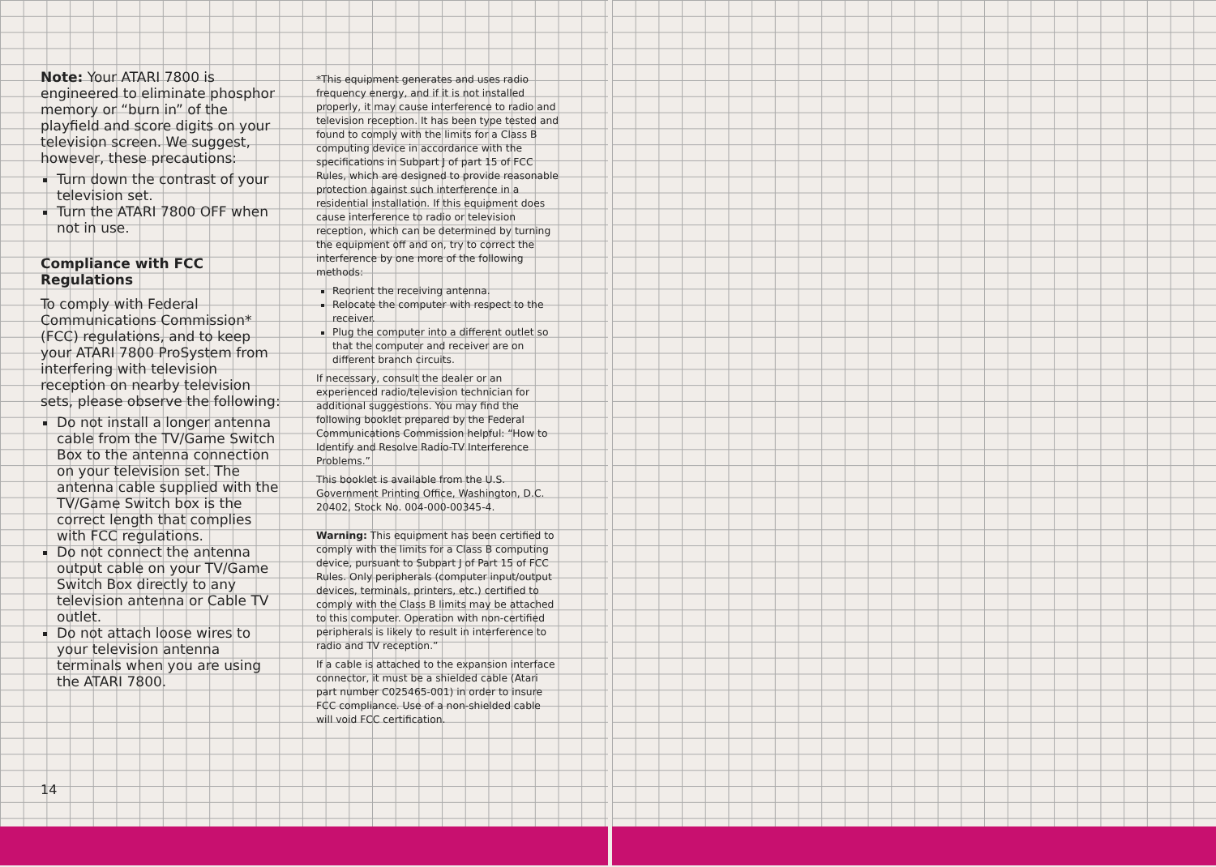Note: Your ATARI 7800 is engineered to eliminate phosphor memory or “burn in” of the playfield and score digits on your television screen. We suggest, however, these precautions:
Turn down the contrast of your television set.
Turn the ATARI 7800 OFF when not in use.
Compliance with FCC Regulations
To comply with Federal Communications Commission* (FCC) regulations, and to keep your ATARI 7800 ProSystem from interfering with television reception on nearby television sets, please observe the following:
Do not install a longer antenna cable from the TV/Game Switch Box to the antenna connection on your television set. The antenna cable supplied with the TV/Game Switch box is the correct length that complies with FCC regulations.
Do not connect the antenna output cable on your TV/Game Switch Box directly to any television antenna or Cable TV outlet.
Do not attach loose wires to your television antenna terminals when you are using the ATARI 7800.
*This equipment generates and uses radio frequency energy, and if it is not installed properly, it may cause interference to radio and television reception. It has been type tested and found to comply with the limits for a Class B computing device in accordance with the specifications in Subpart J of part 15 of FCC Rules, which are designed to provide reasonable protection against such interference in a residential installation. If this equipment does cause interference to radio or television reception, which can be determined by turning the equipment off and on, try to correct the interference by one more of the following methods:
Reorient the receiving antenna.
Relocate the computer with respect to the receiver.
Plug the computer into a different outlet so that the computer and receiver are on different branch circuits.
If necessary, consult the dealer or an experienced radio/television technician for additional suggestions. You may find the following booklet prepared by the Federal Communications Commission helpful: “How to Identify and Resolve Radio-TV Interference Problems.”
This booklet is available from the U.S. Government Printing Office, Washington, D.C. 20402, Stock No. 004-000-00345-4.
Warning: This equipment has been certified to comply with the limits for a Class B computing device, pursuant to Subpart J of Part 15 of FCC Rules. Only peripherals (computer input/output devices, terminals, printers, etc.) certified to comply with the Class B limits may be attached to this computer. Operation with non-certified peripherals is likely to result in interference to radio and TV reception.”
If a cable is attached to the expansion interface connector, it must be a shielded cable (Atari part number C025465-001) in order to insure FCC compliance. Use of a non-shielded cable will void FCC certification.
14